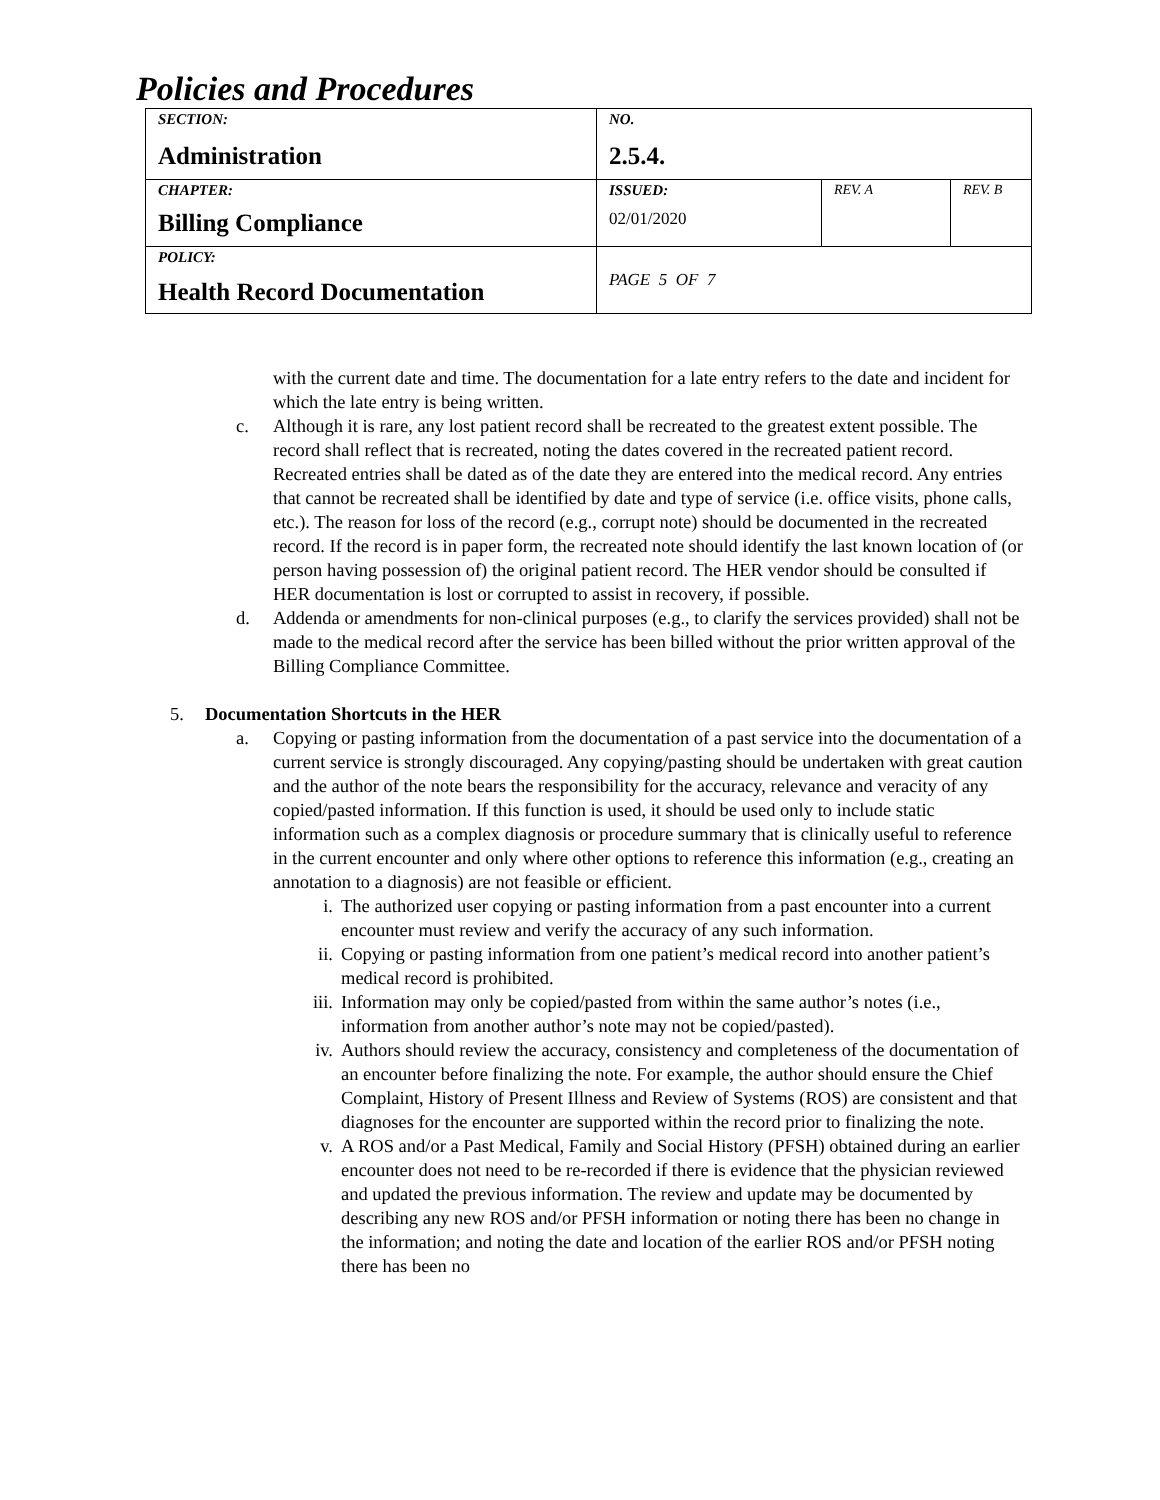Policies and Procedures
| SECTION: Administration | NO. 2.5.4. | | |
| CHAPTER: Billing Compliance | ISSUED: 02/01/2020 | REV. A | REV. B |
| POLICY: Health Record Documentation | PAGE 5 OF 7 | | |
with the current date and time. The documentation for a late entry refers to the date and incident for which the late entry is being written.
c. Although it is rare, any lost patient record shall be recreated to the greatest extent possible. The record shall reflect that is recreated, noting the dates covered in the recreated patient record. Recreated entries shall be dated as of the date they are entered into the medical record. Any entries that cannot be recreated shall be identified by date and type of service (i.e. office visits, phone calls, etc.). The reason for loss of the record (e.g., corrupt note) should be documented in the recreated record. If the record is in paper form, the recreated note should identify the last known location of (or person having possession of) the original patient record. The HER vendor should be consulted if HER documentation is lost or corrupted to assist in recovery, if possible.
d. Addenda or amendments for non-clinical purposes (e.g., to clarify the services provided) shall not be made to the medical record after the service has been billed without the prior written approval of the Billing Compliance Committee.
5. Documentation Shortcuts in the HER
a. Copying or pasting information from the documentation of a past service into the documentation of a current service is strongly discouraged. Any copying/pasting should be undertaken with great caution and the author of the note bears the responsibility for the accuracy, relevance and veracity of any copied/pasted information. If this function is used, it should be used only to include static information such as a complex diagnosis or procedure summary that is clinically useful to reference in the current encounter and only where other options to reference this information (e.g., creating an annotation to a diagnosis) are not feasible or efficient.
i. The authorized user copying or pasting information from a past encounter into a current encounter must review and verify the accuracy of any such information.
ii. Copying or pasting information from one patient’s medical record into another patient’s medical record is prohibited.
iii.
Information may only be copied/pasted from within the same author’s notes (i.e., information from another author’s note may not be copied/pasted).
iv. Authors should review the accuracy, consistency and completeness of the documentation of an encounter before finalizing the note. For example, the author should ensure the Chief Complaint, History of Present Illness and Review of Systems (ROS) are consistent and that diagnoses for the encounter are supported within the record prior to finalizing the note.
v. A ROS and/or a Past Medical, Family and Social History (PFSH) obtained during an earlier encounter does not need to be re-recorded if there is evidence that the physician reviewed and updated the previous information. The review and update may be documented by describing any new ROS and/or PFSH information or noting there has been no change in the information; and noting the date and location of the earlier ROS and/or PFSH noting there has been no